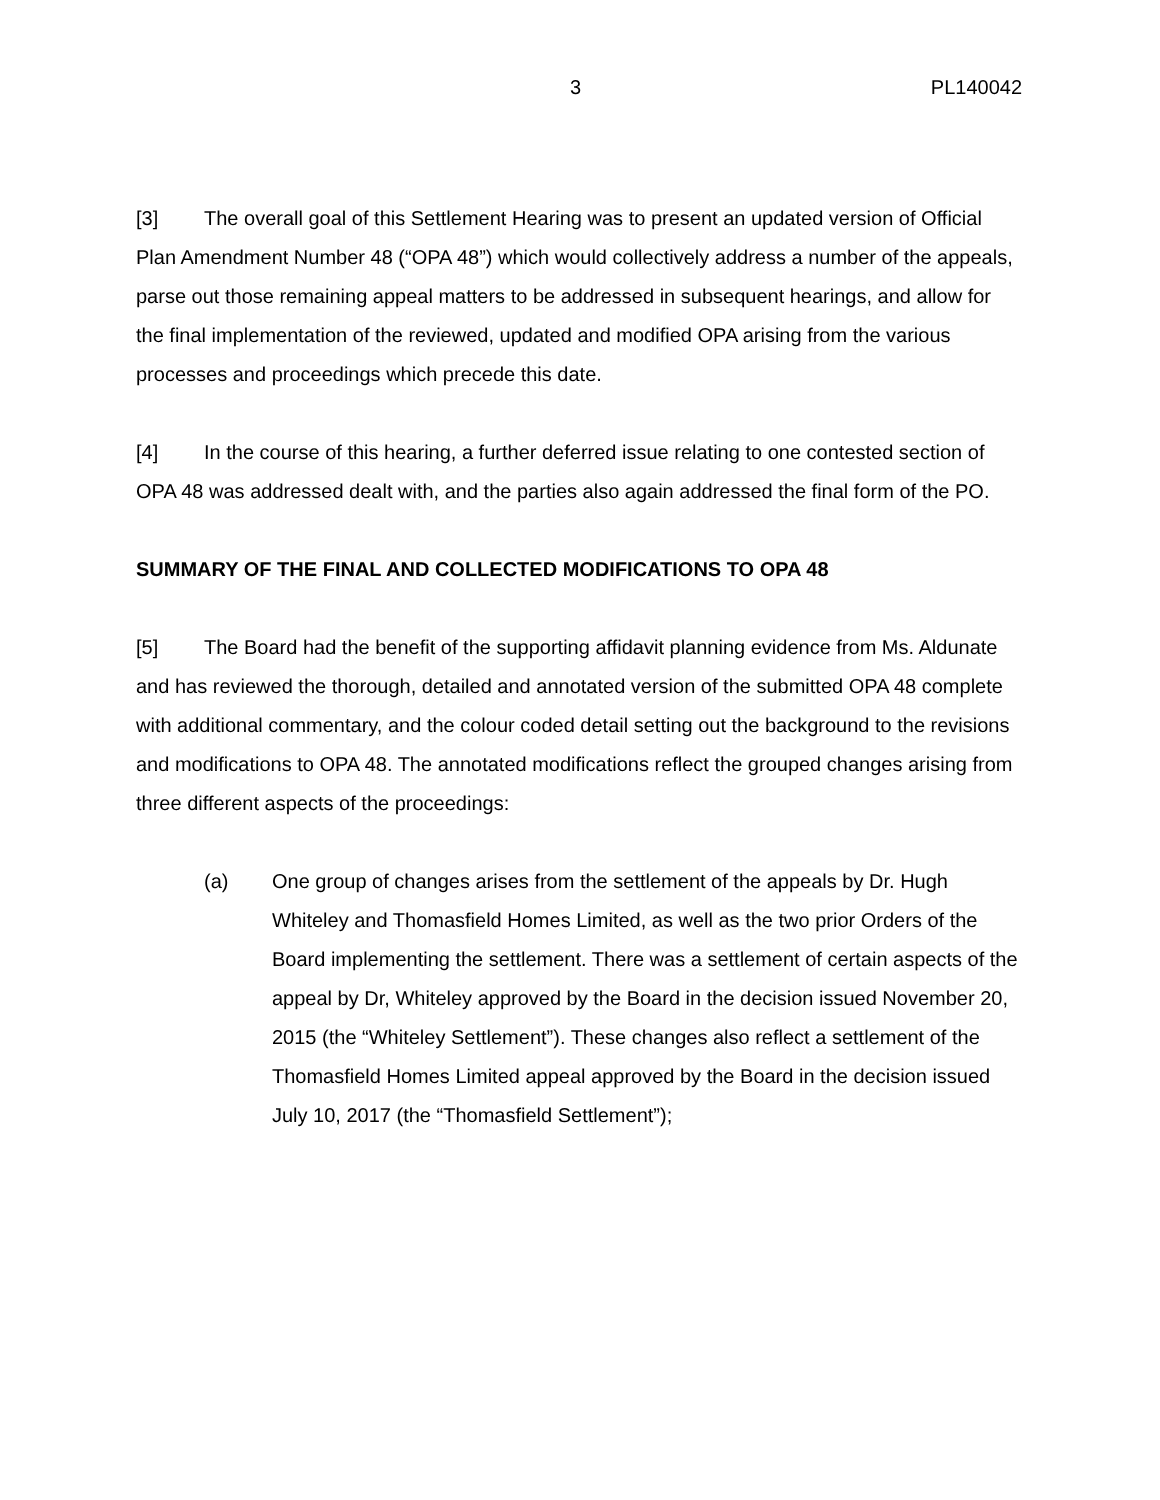3 PL140042
[3] The overall goal of this Settlement Hearing was to present an updated version of Official Plan Amendment Number 48 (“OPA 48”) which would collectively address a number of the appeals, parse out those remaining appeal matters to be addressed in subsequent hearings, and allow for the final implementation of the reviewed, updated and modified OPA arising from the various processes and proceedings which precede this date.
[4] In the course of this hearing, a further deferred issue relating to one contested section of OPA 48 was addressed dealt with, and the parties also again addressed the final form of the PO.
SUMMARY OF THE FINAL AND COLLECTED MODIFICATIONS TO OPA 48
[5] The Board had the benefit of the supporting affidavit planning evidence from Ms. Aldunate and has reviewed the thorough, detailed and annotated version of the submitted OPA 48 complete with additional commentary, and the colour coded detail setting out the background to the revisions and modifications to OPA 48. The annotated modifications reflect the grouped changes arising from three different aspects of the proceedings:
(a) One group of changes arises from the settlement of the appeals by Dr. Hugh Whiteley and Thomasfield Homes Limited, as well as the two prior Orders of the Board implementing the settlement. There was a settlement of certain aspects of the appeal by Dr, Whiteley approved by the Board in the decision issued November 20, 2015 (the “Whiteley Settlement”). These changes also reflect a settlement of the Thomasfield Homes Limited appeal approved by the Board in the decision issued July 10, 2017 (the “Thomasfield Settlement”);